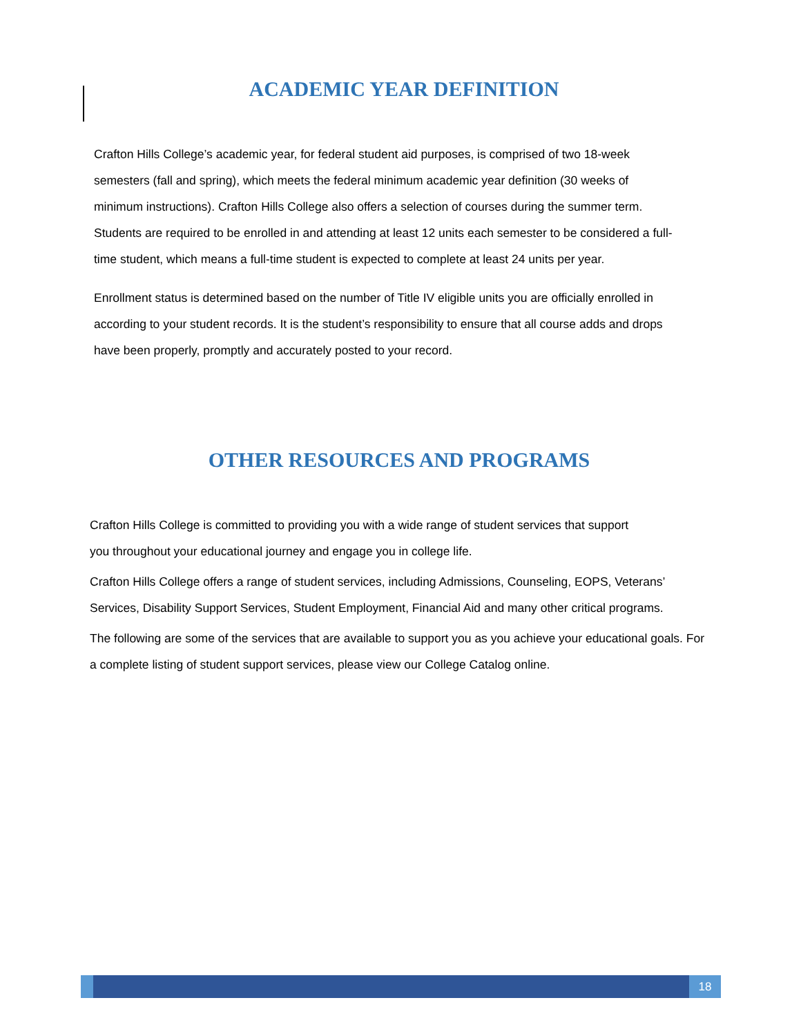ACADEMIC YEAR DEFINITION
Crafton Hills College’s academic year, for federal student aid purposes, is comprised of two 18-week semesters (fall and spring), which meets the federal minimum academic year definition (30 weeks of minimum instructions). Crafton Hills College also offers a selection of courses during the summer term. Students are required to be enrolled in and attending at least 12 units each semester to be considered a full-time student, which means a full-time student is expected to complete at least 24 units per year.
Enrollment status is determined based on the number of Title IV eligible units you are officially enrolled in according to your student records. It is the student’s responsibility to ensure that all course adds and drops have been properly, promptly and accurately posted to your record.
OTHER RESOURCES AND PROGRAMS
Crafton Hills College is committed to providing you with a wide range of student services that support you throughout your educational journey and engage you in college life.
Crafton Hills College offers a range of student services, including Admissions, Counseling, EOPS, Veterans’ Services, Disability Support Services, Student Employment, Financial Aid and many other critical programs.
The following are some of the services that are available to support you as you achieve your educational goals. For a complete listing of student support services, please view our College Catalog online.
18